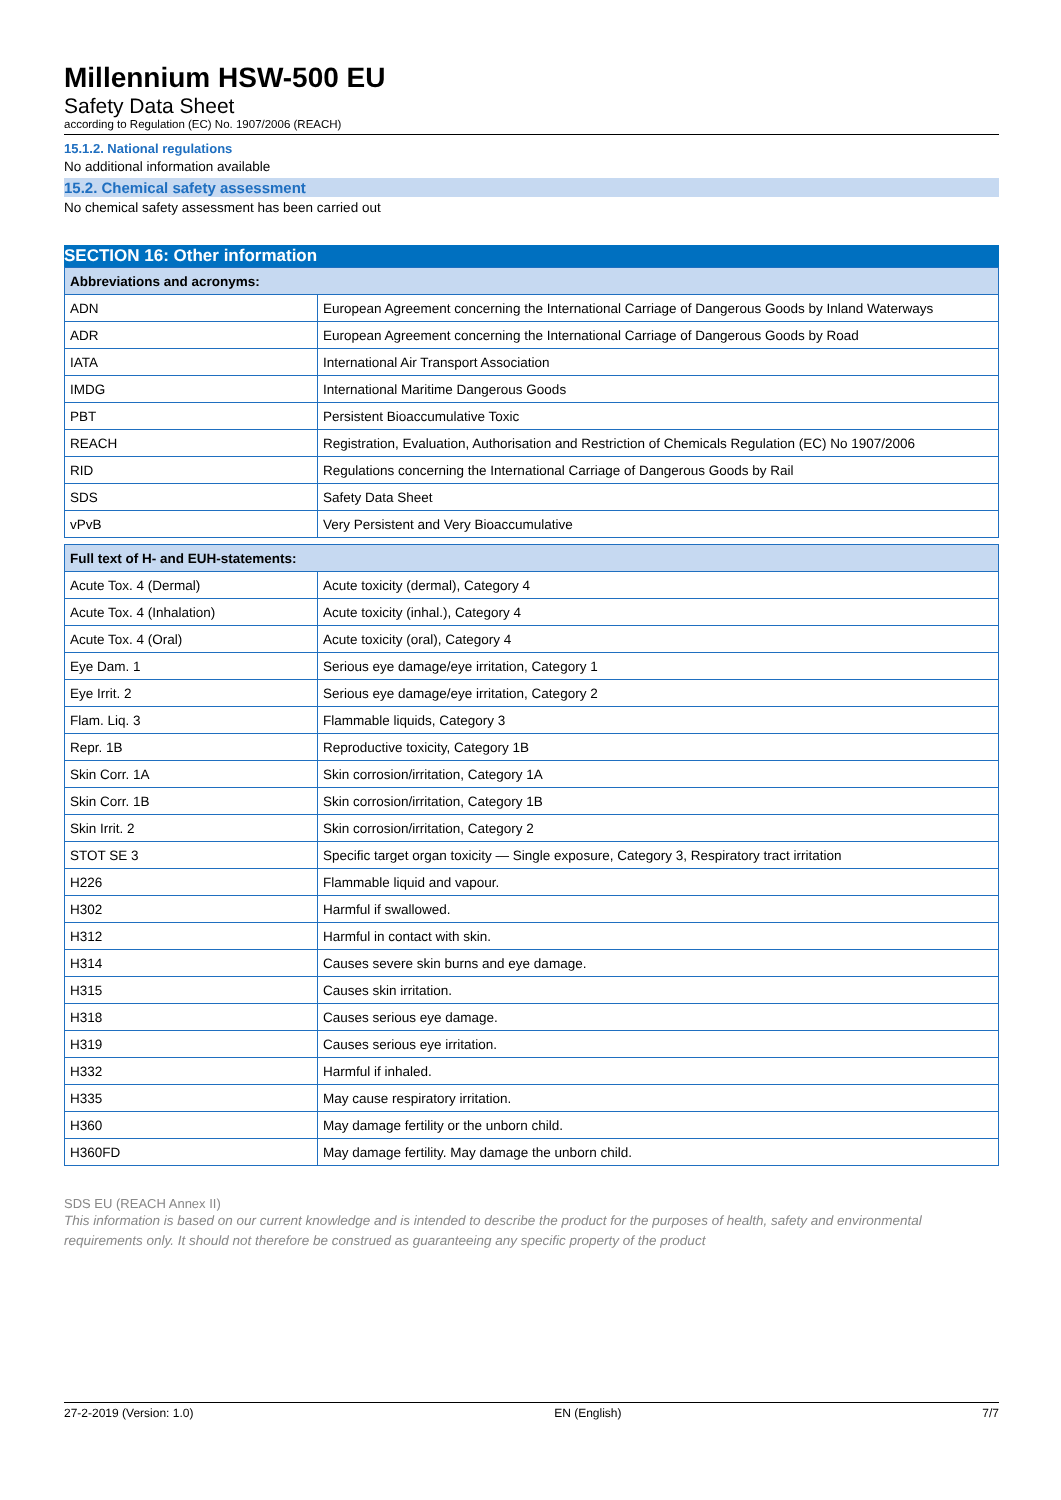Millennium HSW-500 EU
Safety Data Sheet
according to Regulation (EC) No. 1907/2006 (REACH)
15.1.2. National regulations
No additional information available
15.2. Chemical safety assessment
No chemical safety assessment has been carried out
SECTION 16: Other information
| Abbreviations and acronyms: | |
| --- | --- |
| ADN | European Agreement concerning the International Carriage of Dangerous Goods by Inland Waterways |
| ADR | European Agreement concerning the International Carriage of Dangerous Goods by Road |
| IATA | International Air Transport Association |
| IMDG | International Maritime Dangerous Goods |
| PBT | Persistent Bioaccumulative Toxic |
| REACH | Registration, Evaluation, Authorisation and Restriction of Chemicals Regulation (EC) No 1907/2006 |
| RID | Regulations concerning the International Carriage of Dangerous Goods by Rail |
| SDS | Safety Data Sheet |
| vPvB | Very Persistent and Very Bioaccumulative |
| Full text of H- and EUH-statements: | |
| --- | --- |
| Acute Tox. 4 (Dermal) | Acute toxicity (dermal), Category 4 |
| Acute Tox. 4 (Inhalation) | Acute toxicity (inhal.), Category 4 |
| Acute Tox. 4 (Oral) | Acute toxicity (oral), Category 4 |
| Eye Dam. 1 | Serious eye damage/eye irritation, Category 1 |
| Eye Irrit. 2 | Serious eye damage/eye irritation, Category 2 |
| Flam. Liq. 3 | Flammable liquids, Category 3 |
| Repr. 1B | Reproductive toxicity, Category 1B |
| Skin Corr. 1A | Skin corrosion/irritation, Category 1A |
| Skin Corr. 1B | Skin corrosion/irritation, Category 1B |
| Skin Irrit. 2 | Skin corrosion/irritation, Category 2 |
| STOT SE 3 | Specific target organ toxicity — Single exposure, Category 3, Respiratory tract irritation |
| H226 | Flammable liquid and vapour. |
| H302 | Harmful if swallowed. |
| H312 | Harmful in contact with skin. |
| H314 | Causes severe skin burns and eye damage. |
| H315 | Causes skin irritation. |
| H318 | Causes serious eye damage. |
| H319 | Causes serious eye irritation. |
| H332 | Harmful if inhaled. |
| H335 | May cause respiratory irritation. |
| H360 | May damage fertility or the unborn child. |
| H360FD | May damage fertility. May damage the unborn child. |
SDS EU (REACH Annex II)
This information is based on our current knowledge and is intended to describe the product for the purposes of health, safety and environmental requirements only. It should not therefore be construed as guaranteeing any specific property of the product
27-2-2019 (Version: 1.0) EN (English) 7/7